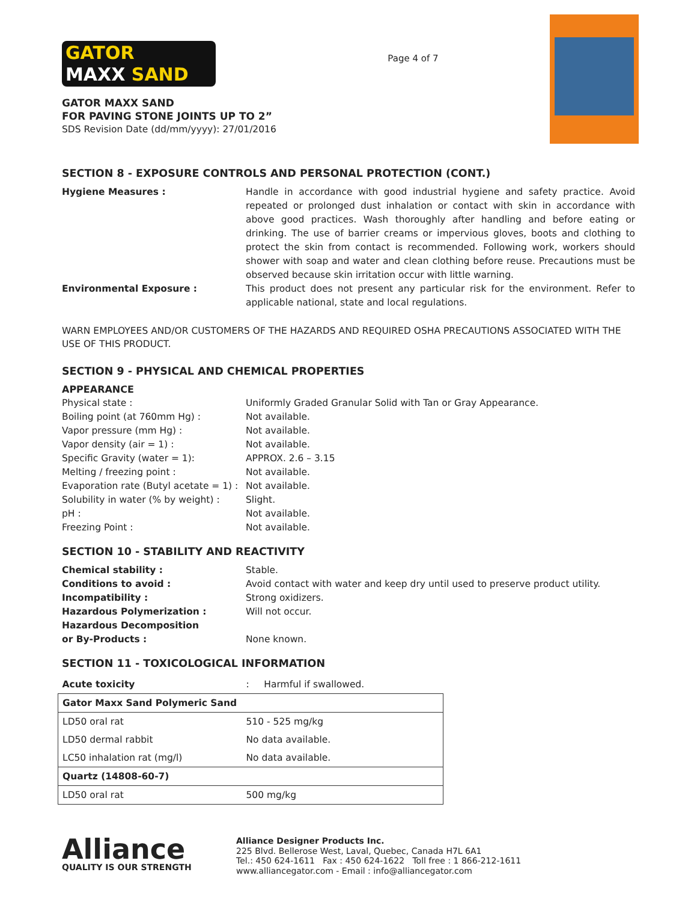GATOR
MAXX SAND
GATOR MAXX SAND
FOR PAVING STONE JOINTS UP TO 2”
SDS Revision Date (dd/mm/yyyy): 27/01/2016
Page 4 of 7
SECTION 8 - EXPOSURE CONTROLS AND PERSONAL PROTECTION (CONT.)
Hygiene Measures : Handle in accordance with good industrial hygiene and safety practice. Avoid repeated or prolonged dust inhalation or contact with skin in accordance with above good practices. Wash thoroughly after handling and before eating or drinking. The use of barrier creams or impervious gloves, boots and clothing to protect the skin from contact is recommended. Following work, workers should shower with soap and water and clean clothing before reuse. Precautions must be observed because skin irritation occur with little warning.
Environmental Exposure : This product does not present any particular risk for the environment. Refer to applicable national, state and local regulations.
WARN EMPLOYEES AND/OR CUSTOMERS OF THE HAZARDS AND REQUIRED OSHA PRECAUTIONS ASSOCIATED WITH THE USE OF THIS PRODUCT.
SECTION 9 - PHYSICAL AND CHEMICAL PROPERTIES
APPEARANCE
Physical state : Uniformly Graded Granular Solid with Tan or Gray Appearance.
Boiling point (at 760mm Hg) : Not available.
Vapor pressure (mm Hg) : Not available.
Vapor density (air = 1) : Not available.
Specific Gravity (water = 1): APPROX. 2.6 – 3.15
Melting / freezing point : Not available.
Evaporation rate (Butyl acetate = 1) :
Not available.
Solubility in water (% by weight) :
Slight.
pH : Not available.
Freezing Point : Not available.
SECTION 10 - STABILITY AND REACTIVITY
Chemical stability : Stable.
Conditions to avoid : Avoid contact with water and keep dry until used to preserve product utility.
Incompatibility : Strong oxidizers.
Hazardous Polymerization : Will not occur.
Hazardous Decomposition
or By-Products :
None known.
SECTION 11 - TOXICOLOGICAL INFORMATION
| Acute toxicity | : Harmful if swallowed. |
| Gator Maxx Sand Polymeric Sand | |
| LD50 oral rat | 510 - 525 mg/kg |
| LD50 dermal rabbit | No data available. |
| LC50 inhalation rat (mg/l) | No data available. |
| Quartz (14808-60-7) | |
| LD50 oral rat | 500 mg/kg |
Alliance
QUALITY IS OUR STRENGTH
Alliance Designer Products Inc.
225 Blvd. Bellerose West, Laval, Quebec, Canada H7L 6A1
Tel.: 450 624-1611 Fax : 450 624-1622 Toll free : 1 866-212-1611
www.alliancegator.com - Email : info@alliancegator.com